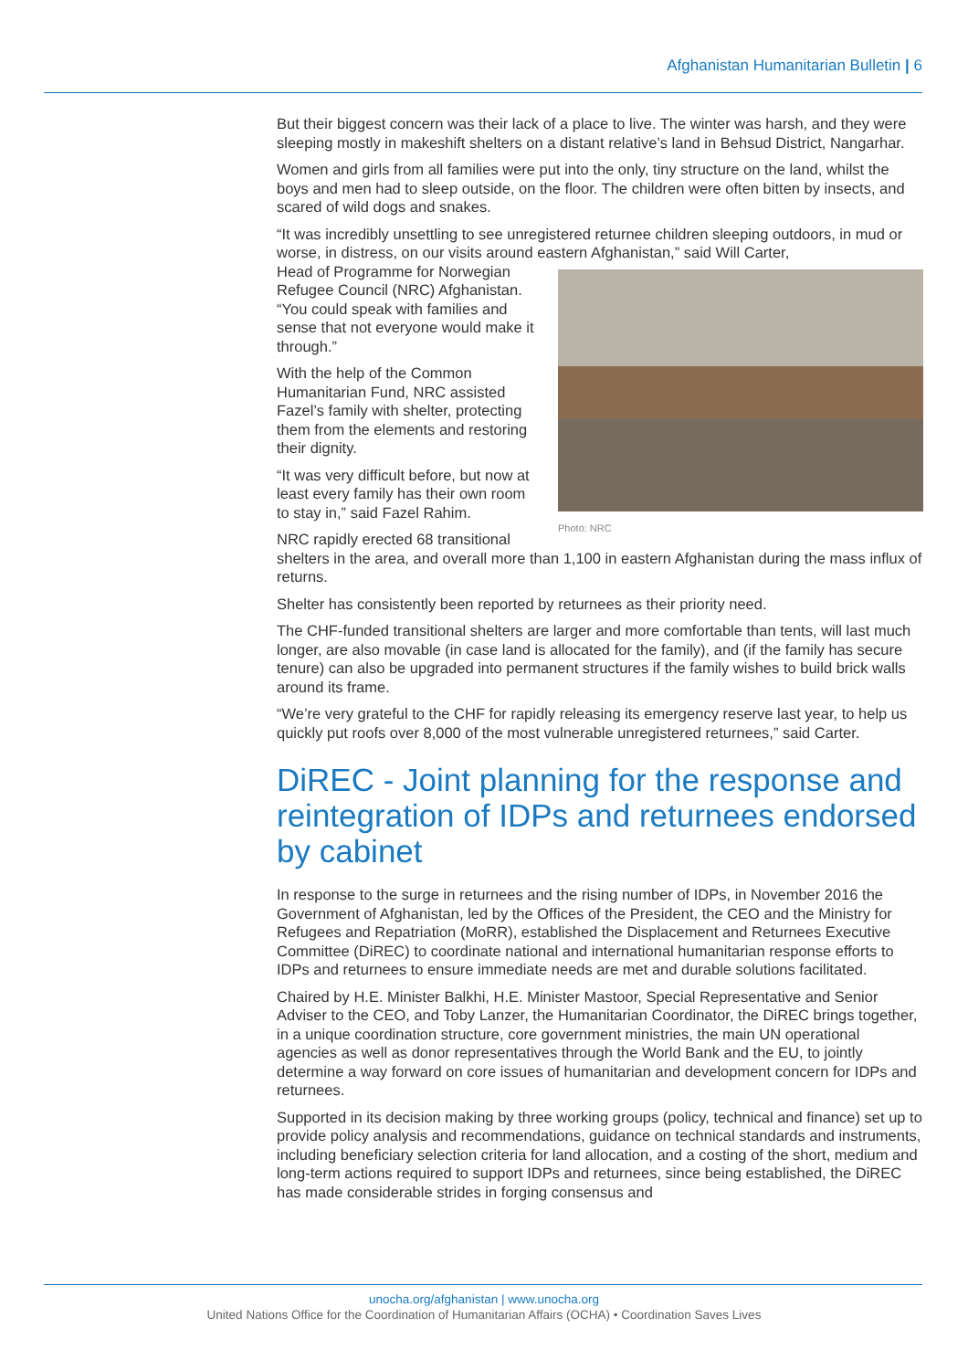Afghanistan Humanitarian Bulletin | 6
But their biggest concern was their lack of a place to live. The winter was harsh, and they were sleeping mostly in makeshift shelters on a distant relative’s land in Behsud District, Nangarhar.
Women and girls from all families were put into the only, tiny structure on the land, whilst the boys and men had to sleep outside, on the floor. The children were often bitten by insects, and scared of wild dogs and snakes.
“It was incredibly unsettling to see unregistered returnee children sleeping outdoors, in mud or worse, in distress, on our visits around eastern Afghanistan,” said Will Carter,
Photo: NRC
Head of Programme for Norwegian Refugee Council (NRC) Afghanistan. “You could speak with families and sense that not everyone would make it through.”
With the help of the Common Humanitarian Fund, NRC assisted Fazel’s family with shelter, protecting them from the elements and restoring their dignity.
“It was very difficult before, but now at least every family has their own room to stay in,” said Fazel Rahim.
NRC rapidly erected 68 transitional shelters in the area, and overall more than 1,100 in eastern Afghanistan during the mass influx of returns.
Shelter has consistently been reported by returnees as their priority need.
The CHF-funded transitional shelters are larger and more comfortable than tents, will last much longer, are also movable (in case land is allocated for the family), and (if the family has secure tenure) can also be upgraded into permanent structures if the family wishes to build brick walls around its frame.
“We’re very grateful to the CHF for rapidly releasing its emergency reserve last year, to help us quickly put roofs over 8,000 of the most vulnerable unregistered returnees,” said Carter.
DiREC - Joint planning for the response and reintegration of IDPs and returnees endorsed by cabinet
In response to the surge in returnees and the rising number of IDPs, in November 2016 the Government of Afghanistan, led by the Offices of the President, the CEO and the Ministry for Refugees and Repatriation (MoRR), established the Displacement and Returnees Executive Committee (DiREC) to coordinate national and international humanitarian response efforts to IDPs and returnees to ensure immediate needs are met and durable solutions facilitated.
Chaired by H.E. Minister Balkhi, H.E. Minister Mastoor, Special Representative and Senior Adviser to the CEO, and Toby Lanzer, the Humanitarian Coordinator, the DiREC brings together, in a unique coordination structure, core government ministries, the main UN operational agencies as well as donor representatives through the World Bank and the EU, to jointly determine a way forward on core issues of humanitarian and development concern for IDPs and returnees.
Supported in its decision making by three working groups (policy, technical and finance) set up to provide policy analysis and recommendations, guidance on technical standards and instruments, including beneficiary selection criteria for land allocation, and a costing of the short, medium and long-term actions required to support IDPs and returnees, since being established, the DiREC has made considerable strides in forging consensus and
unocha.org/afghanistan | www.unocha.org
United Nations Office for the Coordination of Humanitarian Affairs (OCHA) • Coordination Saves Lives